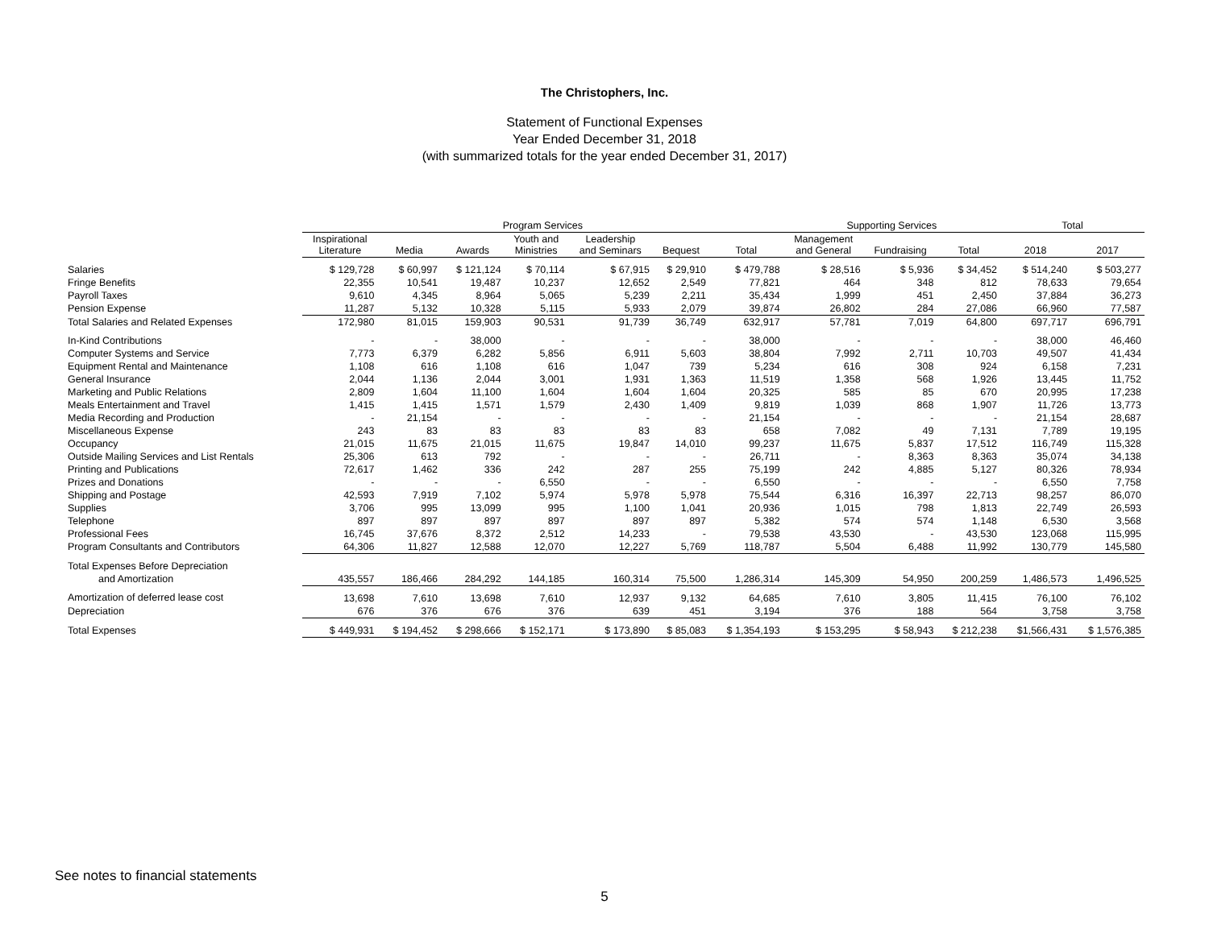The Christophers, Inc.
Statement of Functional Expenses
Year Ended December 31, 2018
(with summarized totals for the year ended December 31, 2017)
| | Program Services | | | | | | | Supporting Services | | | Total | |
| --- | --- | --- | --- | --- | --- | --- | --- | --- | --- | --- | --- | --- |
| | Inspirational Literature | Media | Awards | Youth and Ministries | Leadership and Seminars | Bequest | Total | Management and General | Fundraising | Total | 2018 | 2017 |
| Salaries | $ 129,728 | $ 60,997 | $ 121,124 | $ 70,114 | $ 67,915 | $ 29,910 | $ 479,788 | $ 28,516 | $ 5,936 | $ 34,452 | $ 514,240 | $ 503,277 |
| Fringe Benefits | 22,355 | 10,541 | 19,487 | 10,237 | 12,652 | 2,549 | 77,821 | 464 | 348 | 812 | 78,633 | 79,654 |
| Payroll Taxes | 9,610 | 4,345 | 8,964 | 5,065 | 5,239 | 2,211 | 35,434 | 1,999 | 451 | 2,450 | 37,884 | 36,273 |
| Pension Expense | 11,287 | 5,132 | 10,328 | 5,115 | 5,933 | 2,079 | 39,874 | 26,802 | 284 | 27,086 | 66,960 | 77,587 |
| Total Salaries and Related Expenses | 172,980 | 81,015 | 159,903 | 90,531 | 91,739 | 36,749 | 632,917 | 57,781 | 7,019 | 64,800 | 697,717 | 696,791 |
| In-Kind Contributions | - | - | 38,000 | - | - | - | 38,000 | - | - | - | 38,000 | 46,460 |
| Computer Systems and Service | 7,773 | 6,379 | 6,282 | 5,856 | 6,911 | 5,603 | 38,804 | 7,992 | 2,711 | 10,703 | 49,507 | 41,434 |
| Equipment Rental and Maintenance | 1,108 | 616 | 1,108 | 616 | 1,047 | 739 | 5,234 | 616 | 308 | 924 | 6,158 | 7,231 |
| General Insurance | 2,044 | 1,136 | 2,044 | 3,001 | 1,931 | 1,363 | 11,519 | 1,358 | 568 | 1,926 | 13,445 | 11,752 |
| Marketing and Public Relations | 2,809 | 1,604 | 11,100 | 1,604 | 1,604 | 1,604 | 20,325 | 585 | 85 | 670 | 20,995 | 17,238 |
| Meals Entertainment and Travel | 1,415 | 1,415 | 1,571 | 1,579 | 2,430 | 1,409 | 9,819 | 1,039 | 868 | 1,907 | 11,726 | 13,773 |
| Media Recording and Production | - | 21,154 | - | - | - | - | 21,154 | - | - | - | 21,154 | 28,687 |
| Miscellaneous Expense | 243 | 83 | 83 | 83 | 83 | 83 | 658 | 7,082 | 49 | 7,131 | 7,789 | 19,195 |
| Occupancy | 21,015 | 11,675 | 21,015 | 11,675 | 19,847 | 14,010 | 99,237 | 11,675 | 5,837 | 17,512 | 116,749 | 115,328 |
| Outside Mailing Services and List Rentals | 25,306 | 613 | 792 | - | - | - | 26,711 | - | 8,363 | 8,363 | 35,074 | 34,138 |
| Printing and Publications | 72,617 | 1,462 | 336 | 242 | 287 | 255 | 75,199 | 242 | 4,885 | 5,127 | 80,326 | 78,934 |
| Prizes and Donations | - | - | - | 6,550 | - | - | 6,550 | - | - | - | 6,550 | 7,758 |
| Shipping and Postage | 42,593 | 7,919 | 7,102 | 5,974 | 5,978 | 5,978 | 75,544 | 6,316 | 16,397 | 22,713 | 98,257 | 86,070 |
| Supplies | 3,706 | 995 | 13,099 | 995 | 1,100 | 1,041 | 20,936 | 1,015 | 798 | 1,813 | 22,749 | 26,593 |
| Telephone | 897 | 897 | 897 | 897 | 897 | 897 | 5,382 | 574 | 574 | 1,148 | 6,530 | 3,568 |
| Professional Fees | 16,745 | 37,676 | 8,372 | 2,512 | 14,233 | - | 79,538 | 43,530 | - | 43,530 | 123,068 | 115,995 |
| Program Consultants and Contributors | 64,306 | 11,827 | 12,588 | 12,070 | 12,227 | 5,769 | 118,787 | 5,504 | 6,488 | 11,992 | 130,779 | 145,580 |
| Total Expenses Before Depreciation | | | | | | | | | | | | |
| and Amortization | 435,557 | 186,466 | 284,292 | 144,185 | 160,314 | 75,500 | 1,286,314 | 145,309 | 54,950 | 200,259 | 1,486,573 | 1,496,525 |
| Amortization of deferred lease cost | 13,698 | 7,610 | 13,698 | 7,610 | 12,937 | 9,132 | 64,685 | 7,610 | 3,805 | 11,415 | 76,100 | 76,102 |
| Depreciation | 676 | 376 | 676 | 376 | 639 | 451 | 3,194 | 376 | 188 | 564 | 3,758 | 3,758 |
| Total Expenses | $ 449,931 | $ 194,452 | $ 298,666 | $ 152,171 | $ 173,890 | $ 85,083 | $ 1,354,193 | $ 153,295 | $ 58,943 | $ 212,238 | $1,566,431 | $ 1,576,385 |
See notes to financial statements
5